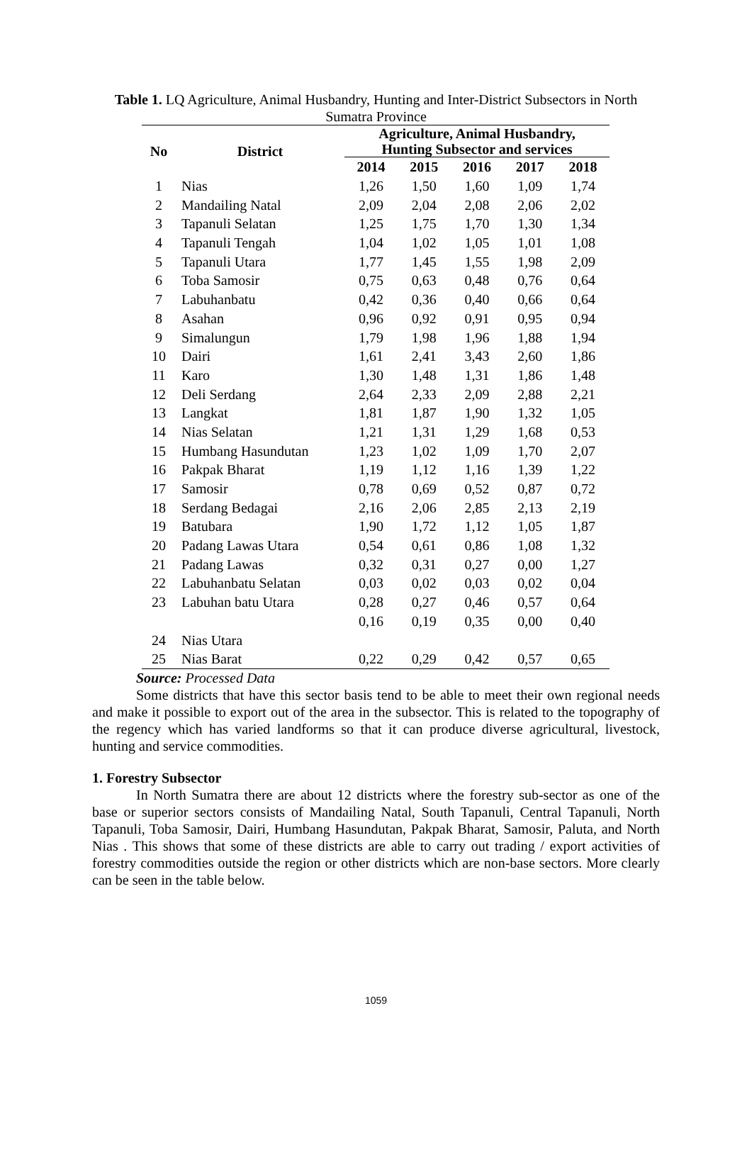Table 1. LQ Agriculture, Animal Husbandry, Hunting and Inter-District Subsectors in North Sumatra Province
| No | District | Agriculture, Animal Husbandry, Hunting Subsector and services | | | | |
| --- | --- | --- | --- | --- | --- | --- |
| | | 2014 | 2015 | 2016 | 2017 | 2018 |
| 1 | Nias | 1,26 | 1,50 | 1,60 | 1,09 | 1,74 |
| 2 | Mandailing Natal | 2,09 | 2,04 | 2,08 | 2,06 | 2,02 |
| 3 | Tapanuli Selatan | 1,25 | 1,75 | 1,70 | 1,30 | 1,34 |
| 4 | Tapanuli Tengah | 1,04 | 1,02 | 1,05 | 1,01 | 1,08 |
| 5 | Tapanuli Utara | 1,77 | 1,45 | 1,55 | 1,98 | 2,09 |
| 6 | Toba Samosir | 0,75 | 0,63 | 0,48 | 0,76 | 0,64 |
| 7 | Labuhanbatu | 0,42 | 0,36 | 0,40 | 0,66 | 0,64 |
| 8 | Asahan | 0,96 | 0,92 | 0,91 | 0,95 | 0,94 |
| 9 | Simalungun | 1,79 | 1,98 | 1,96 | 1,88 | 1,94 |
| 10 | Dairi | 1,61 | 2,41 | 3,43 | 2,60 | 1,86 |
| 11 | Karo | 1,30 | 1,48 | 1,31 | 1,86 | 1,48 |
| 12 | Deli Serdang | 2,64 | 2,33 | 2,09 | 2,88 | 2,21 |
| 13 | Langkat | 1,81 | 1,87 | 1,90 | 1,32 | 1,05 |
| 14 | Nias Selatan | 1,21 | 1,31 | 1,29 | 1,68 | 0,53 |
| 15 | Humbang Hasundutan | 1,23 | 1,02 | 1,09 | 1,70 | 2,07 |
| 16 | Pakpak Bharat | 1,19 | 1,12 | 1,16 | 1,39 | 1,22 |
| 17 | Samosir | 0,78 | 0,69 | 0,52 | 0,87 | 0,72 |
| 18 | Serdang Bedagai | 2,16 | 2,06 | 2,85 | 2,13 | 2,19 |
| 19 | Batubara | 1,90 | 1,72 | 1,12 | 1,05 | 1,87 |
| 20 | Padang Lawas Utara | 0,54 | 0,61 | 0,86 | 1,08 | 1,32 |
| 21 | Padang Lawas | 0,32 | 0,31 | 0,27 | 0,00 | 1,27 |
| 22 | Labuhanbatu Selatan | 0,03 | 0,02 | 0,03 | 0,02 | 0,04 |
| 23 | Labuhan batu Utara | 0,28 | 0,27 | 0,46 | 0,57 | 0,64 |
| | | 0,16 | 0,19 | 0,35 | 0,00 | 0,40 |
| 24 | Nias Utara | | | | | |
| 25 | Nias Barat | 0,22 | 0,29 | 0,42 | 0,57 | 0,65 |
Source: Processed Data
Some districts that have this sector basis tend to be able to meet their own regional needs and make it possible to export out of the area in the subsector. This is related to the topography of the regency which has varied landforms so that it can produce diverse agricultural, livestock, hunting and service commodities.
1. Forestry Subsector
In North Sumatra there are about 12 districts where the forestry sub-sector as one of the base or superior sectors consists of Mandailing Natal, South Tapanuli, Central Tapanuli, North Tapanuli, Toba Samosir, Dairi, Humbang Hasundutan, Pakpak Bharat, Samosir, Paluta, and North Nias . This shows that some of these districts are able to carry out trading / export activities of forestry commodities outside the region or other districts which are non-base sectors. More clearly can be seen in the table below.
1059